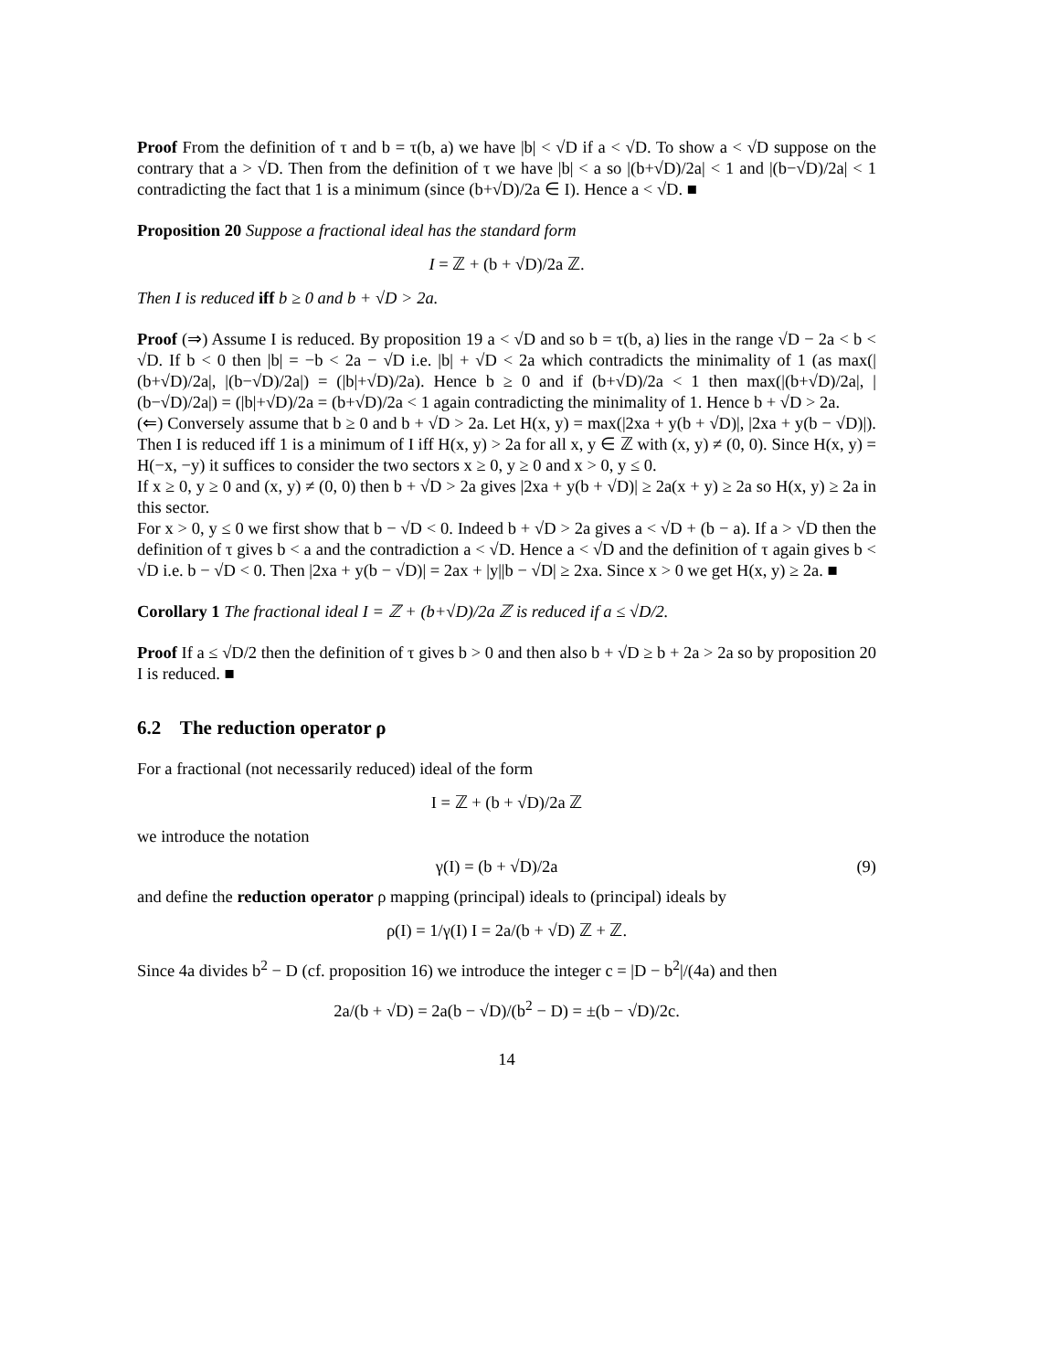Proof From the definition of τ and b = τ(b, a) we have |b| < √D if a < √D. To show a < √D suppose on the contrary that a > √D. Then from the definition of τ we have |b| < a so |(b+√D)/2a| < 1 and |(b−√D)/2a| < 1 contradicting the fact that 1 is a minimum (since (b+√D)/2a ∈ I). Hence a < √D. ■
Proposition 20 Suppose a fractional ideal has the standard form
I = ℤ + (b + √D)/2a ℤ.
Then I is reduced iff b ≥ 0 and b + √D > 2a.
Proof (⇒) Assume I is reduced. By proposition 19 a < √D and so b = τ(b, a) lies in the range √D − 2a < b < √D. If b < 0 then |b| = −b < 2a − √D i.e. |b| + √D < 2a which contradicts the minimality of 1 (as max(|(b+√D)/2a|, |(b−√D)/2a|) = (|b|+√D)/2a). Hence b ≥ 0 and if (b+√D)/2a < 1 then max(|(b+√D)/2a|, |(b−√D)/2a|) = (|b|+√D)/2a = (b+√D)/2a < 1 again contradicting the minimality of 1. Hence b + √D > 2a.
(⇐) Conversely assume that b ≥ 0 and b + √D > 2a. Let H(x, y) = max(|2xa + y(b + √D)|, |2xa + y(b − √D)|). Then I is reduced iff 1 is a minimum of I iff H(x, y) > 2a for all x, y ∈ ℤ with (x, y) ≠ (0, 0). Since H(x, y) = H(−x, −y) it suffices to consider the two sectors x ≥ 0, y ≥ 0 and x > 0, y ≤ 0.
If x ≥ 0, y ≥ 0 and (x, y) ≠ (0, 0) then b + √D > 2a gives |2xa + y(b + √D)| ≥ 2a(x + y) ≥ 2a so H(x, y) ≥ 2a in this sector.
For x > 0, y ≤ 0 we first show that b − √D < 0. Indeed b + √D > 2a gives a < √D + (b − a). If a > √D then the definition of τ gives b < a and the contradiction a < √D. Hence a < √D and the definition of τ again gives b < √D i.e. b − √D < 0. Then |2xa + y(b − √D)| = 2ax + |y||b − √D| ≥ 2xa. Since x > 0 we get H(x, y) ≥ 2a. ■
Corollary 1 The fractional ideal I = ℤ + (b+√D)/2a ℤ is reduced if a ≤ √D/2.
Proof If a ≤ √D/2 then the definition of τ gives b > 0 and then also b + √D ≥ b + 2a > 2a so by proposition 20 I is reduced. ■
6.2 The reduction operator ρ
For a fractional (not necessarily reduced) ideal of the form
I = ℤ + (b + √D)/2a ℤ
we introduce the notation
γ(I) = (b + √D)/2a (9)
and define the reduction operator ρ mapping (principal) ideals to (principal) ideals by
ρ(I) = 1/γ(I) I = 2a/(b + √D) ℤ + ℤ.
Since 4a divides b<sup>2</sup> − D (cf. proposition 16) we introduce the integer c = |D − b<sup>2</sup>|/(4a) and then
2a/(b + √D) = 2a(b − √D)/(b<sup>2</sup> − D) = ±(b − √D)/2c.
14